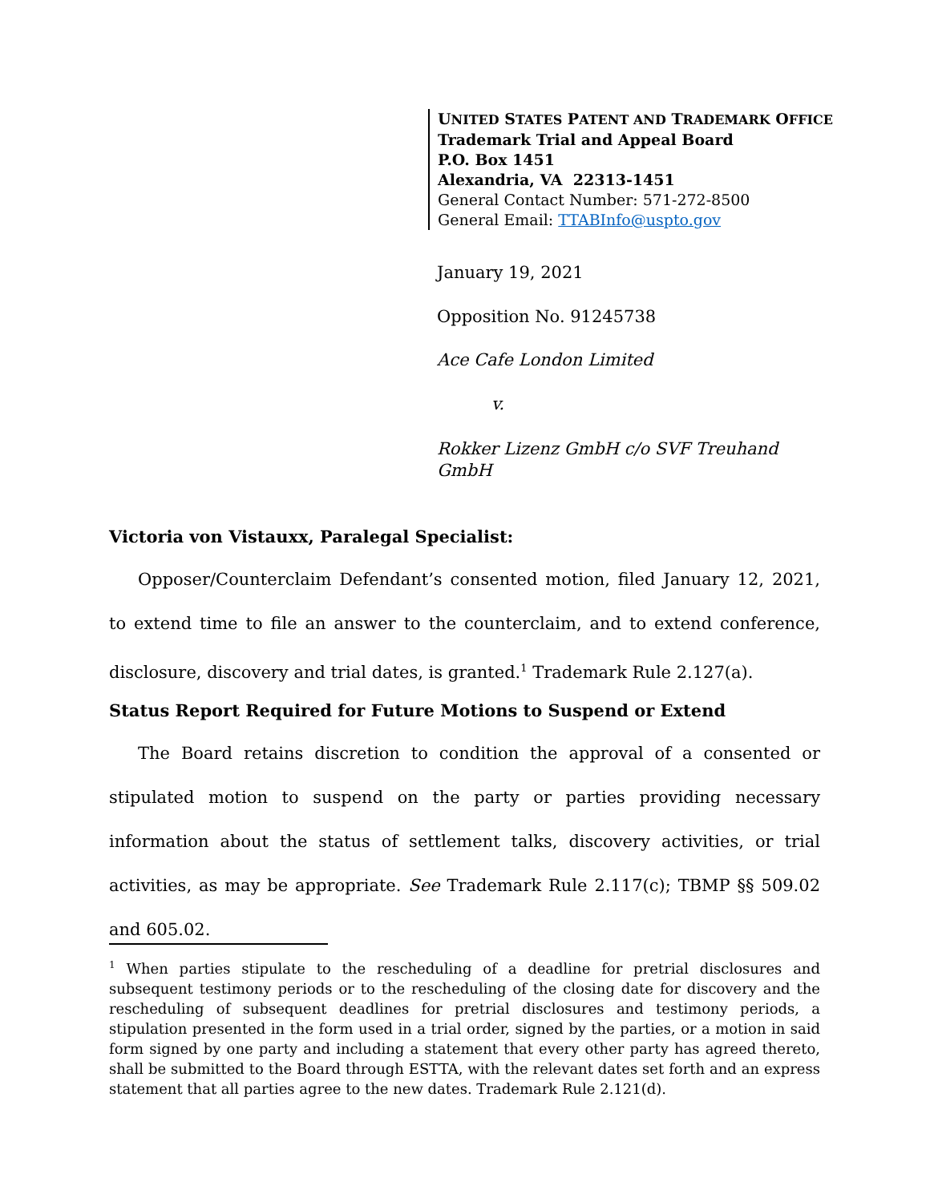UNITED STATES PATENT AND TRADEMARK OFFICE
Trademark Trial and Appeal Board
P.O. Box 1451
Alexandria, VA 22313-1451
General Contact Number: 571-272-8500
General Email: TTABInfo@uspto.gov
January 19, 2021
Opposition No. 91245738
Ace Cafe London Limited
v.
Rokker Lizenz GmbH c/o SVF Treuhand GmbH
Victoria von Vistauxx, Paralegal Specialist:
Opposer/Counterclaim Defendant’s consented motion, filed January 12, 2021, to extend time to file an answer to the counterclaim, and to extend conference, disclosure, discovery and trial dates, is granted.<sup>1</sup> Trademark Rule 2.127(a).
Status Report Required for Future Motions to Suspend or Extend
The Board retains discretion to condition the approval of a consented or stipulated motion to suspend on the party or parties providing necessary information about the status of settlement talks, discovery activities, or trial activities, as may be appropriate. See Trademark Rule 2.117(c); TBMP §§ 509.02 and 605.02.
<sup>1</sup> When parties stipulate to the rescheduling of a deadline for pretrial disclosures and subsequent testimony periods or to the rescheduling of the closing date for discovery and the rescheduling of subsequent deadlines for pretrial disclosures and testimony periods, a stipulation presented in the form used in a trial order, signed by the parties, or a motion in said form signed by one party and including a statement that every other party has agreed thereto, shall be submitted to the Board through ESTTA, with the relevant dates set forth and an express statement that all parties agree to the new dates. Trademark Rule 2.121(d).